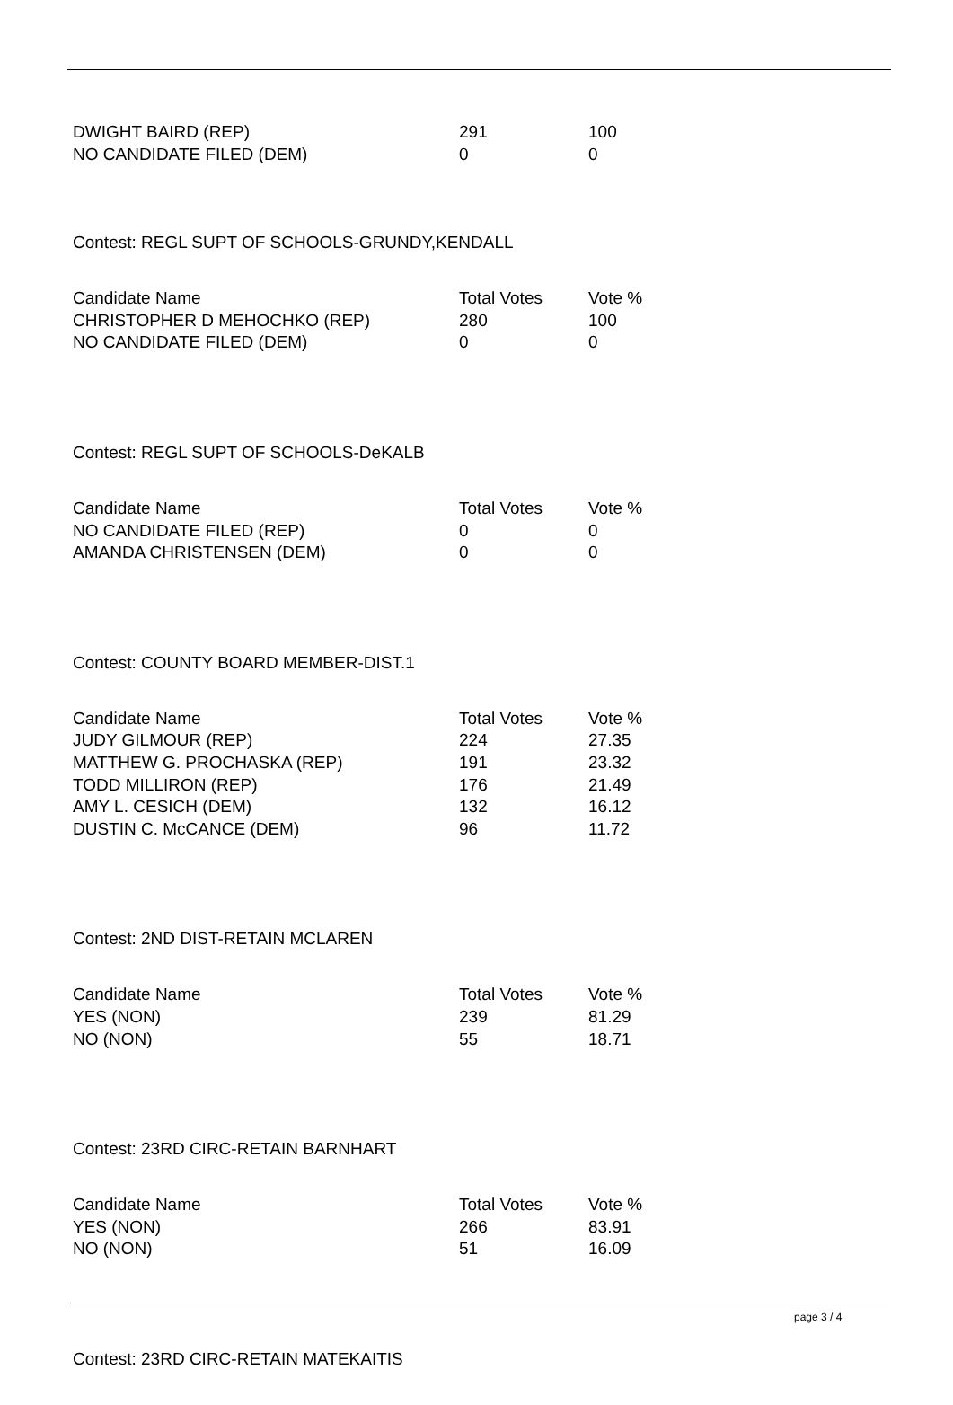| DWIGHT BAIRD (REP) | 291 | 100 |
| NO CANDIDATE FILED (DEM) | 0 | 0 |
Contest: REGL SUPT OF SCHOOLS-GRUNDY,KENDALL
| Candidate Name | Total Votes | Vote % |
| --- | --- | --- |
| CHRISTOPHER D MEHOCHKO (REP) | 280 | 100 |
| NO CANDIDATE FILED (DEM) | 0 | 0 |
Contest: REGL SUPT OF SCHOOLS-DeKALB
| Candidate Name | Total Votes | Vote % |
| --- | --- | --- |
| NO CANDIDATE FILED (REP) | 0 | 0 |
| AMANDA CHRISTENSEN (DEM) | 0 | 0 |
Contest: COUNTY BOARD MEMBER-DIST.1
| Candidate Name | Total Votes | Vote % |
| --- | --- | --- |
| JUDY GILMOUR (REP) | 224 | 27.35 |
| MATTHEW G. PROCHASKA (REP) | 191 | 23.32 |
| TODD MILLIRON (REP) | 176 | 21.49 |
| AMY L. CESICH (DEM) | 132 | 16.12 |
| DUSTIN C. McCANCE (DEM) | 96 | 11.72 |
Contest: 2ND DIST-RETAIN MCLAREN
| Candidate Name | Total Votes | Vote % |
| --- | --- | --- |
| YES (NON) | 239 | 81.29 |
| NO (NON) | 55 | 18.71 |
Contest: 23RD CIRC-RETAIN BARNHART
| Candidate Name | Total Votes | Vote % |
| --- | --- | --- |
| YES (NON) | 266 | 83.91 |
| NO (NON) | 51 | 16.09 |
Contest: 23RD CIRC-RETAIN MATEKAITIS
page 3 / 4